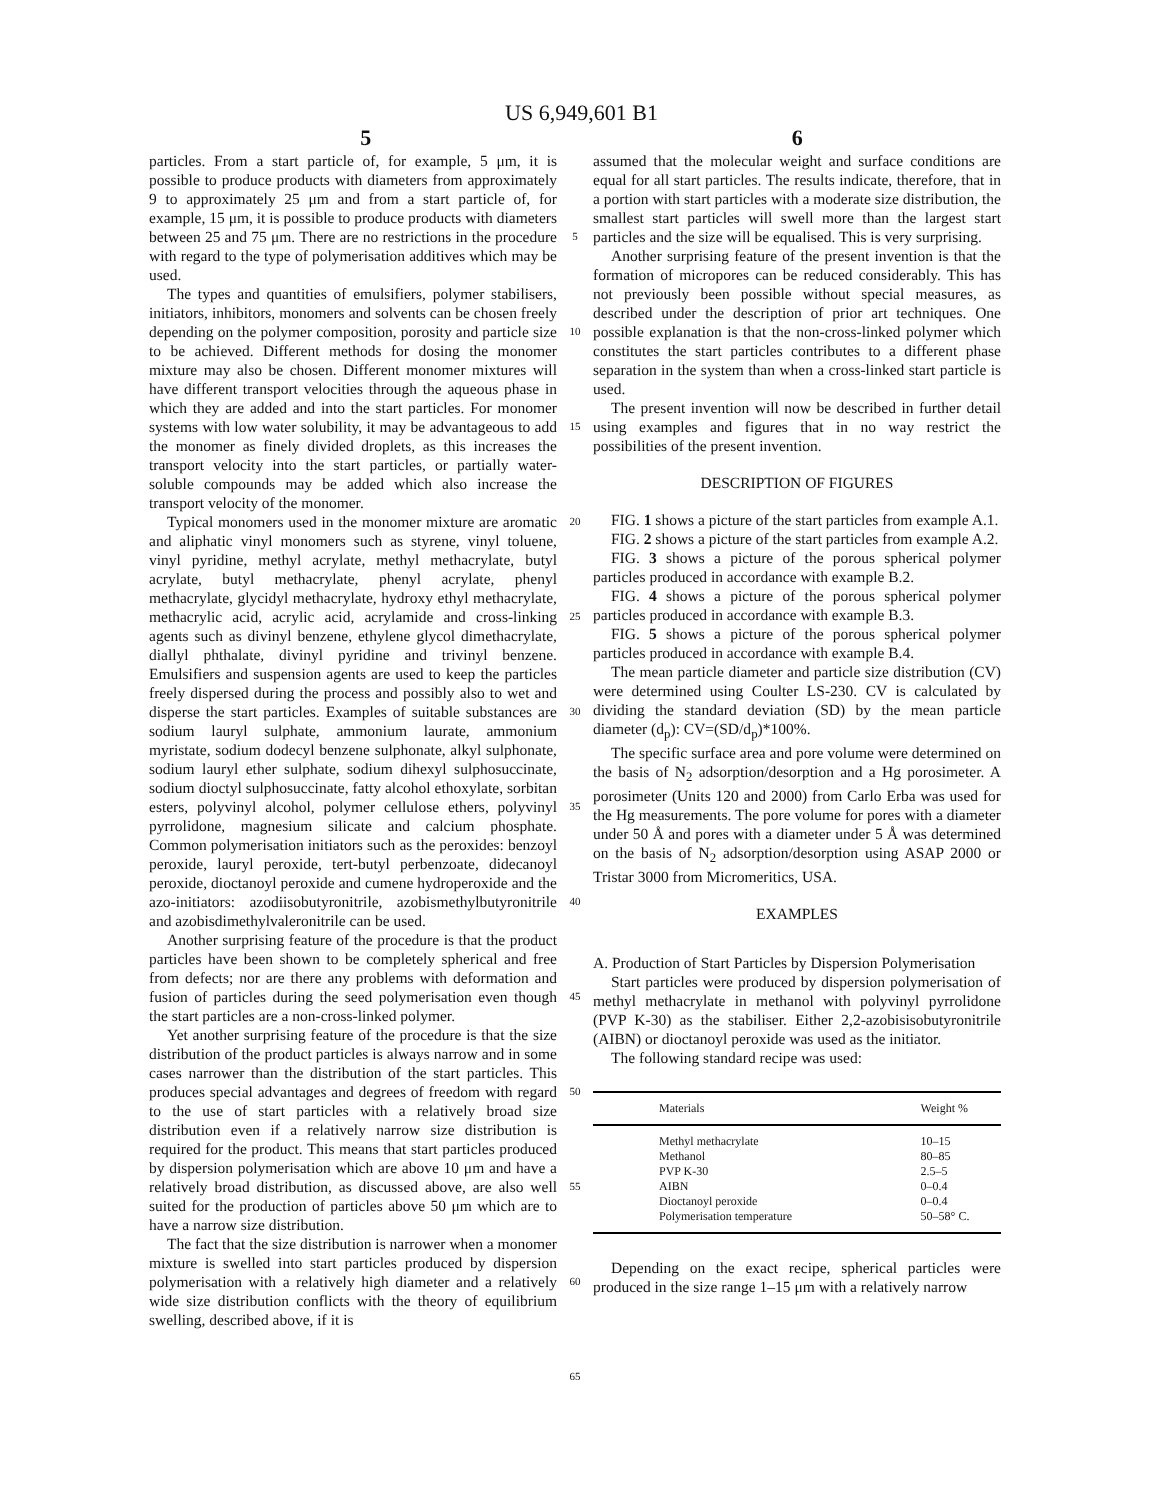US 6,949,601 B1
5 6
particles. From a start particle of, for example, 5 μm, it is possible to produce products with diameters from approximately 9 to approximately 25 μm and from a start particle of, for example, 15 μm, it is possible to produce products with diameters between 25 and 75 μm. There are no restrictions in the procedure with regard to the type of polymerisation additives which may be used.
The types and quantities of emulsifiers, polymer stabilisers, initiators, inhibitors, monomers and solvents can be chosen freely depending on the polymer composition, porosity and particle size to be achieved. Different methods for dosing the monomer mixture may also be chosen. Different monomer mixtures will have different transport velocities through the aqueous phase in which they are added and into the start particles. For monomer systems with low water solubility, it may be advantageous to add the monomer as finely divided droplets, as this increases the transport velocity into the start particles, or partially water-soluble compounds may be added which also increase the transport velocity of the monomer.
Typical monomers used in the monomer mixture are aromatic and aliphatic vinyl monomers such as styrene, vinyl toluene, vinyl pyridine, methyl acrylate, methyl methacrylate, butyl acrylate, butyl methacrylate, phenyl acrylate, phenyl methacrylate, glycidyl methacrylate, hydroxy ethyl methacrylate, methacrylic acid, acrylic acid, acrylamide and cross-linking agents such as divinyl benzene, ethylene glycol dimethacrylate, diallyl phthalate, divinyl pyridine and trivinyl benzene. Emulsifiers and suspension agents are used to keep the particles freely dispersed during the process and possibly also to wet and disperse the start particles. Examples of suitable substances are sodium lauryl sulphate, ammonium laurate, ammonium myristate, sodium dodecyl benzene sulphonate, alkyl sulphonate, sodium lauryl ether sulphate, sodium dihexyl sulphosuccinate, sodium dioctyl sulphosuccinate, fatty alcohol ethoxylate, sorbitan esters, polyvinyl alcohol, polymer cellulose ethers, polyvinyl pyrrolidone, magnesium silicate and calcium phosphate. Common polymerisation initiators such as the peroxides: benzoyl peroxide, lauryl peroxide, tert-butyl perbenzoate, didecanoyl peroxide, dioctanoyl peroxide and cumene hydroperoxide and the azo-initiators: azodiisobutyronitrile, azobismethylbutyronitrile and azobisdimethylvaleronitrile can be used.
Another surprising feature of the procedure is that the product particles have been shown to be completely spherical and free from defects; nor are there any problems with deformation and fusion of particles during the seed polymerisation even though the start particles are a non-cross-linked polymer.
Yet another surprising feature of the procedure is that the size distribution of the product particles is always narrow and in some cases narrower than the distribution of the start particles. This produces special advantages and degrees of freedom with regard to the use of start particles with a relatively broad size distribution even if a relatively narrow size distribution is required for the product. This means that start particles produced by dispersion polymerisation which are above 10 μm and have a relatively broad distribution, as discussed above, are also well suited for the production of particles above 50 μm which are to have a narrow size distribution.
The fact that the size distribution is narrower when a monomer mixture is swelled into start particles produced by dispersion polymerisation with a relatively high diameter and a relatively wide size distribution conflicts with the theory of equilibrium swelling, described above, if it is
5
10
15
20
25
30
35
40
45
50
55
60
65
assumed that the molecular weight and surface conditions are equal for all start particles. The results indicate, therefore, that in a portion with start particles with a moderate size distribution, the smallest start particles will swell more than the largest start particles and the size will be equalised. This is very surprising.
Another surprising feature of the present invention is that the formation of micropores can be reduced considerably. This has not previously been possible without special measures, as described under the description of prior art techniques. One possible explanation is that the non-cross-linked polymer which constitutes the start particles contributes to a different phase separation in the system than when a cross-linked start particle is used.
The present invention will now be described in further detail using examples and figures that in no way restrict the possibilities of the present invention.
DESCRIPTION OF FIGURES
FIG. 1 shows a picture of the start particles from example A.1.
FIG. 2 shows a picture of the start particles from example A.2.
FIG. 3 shows a picture of the porous spherical polymer particles produced in accordance with example B.2.
FIG. 4 shows a picture of the porous spherical polymer particles produced in accordance with example B.3.
FIG. 5 shows a picture of the porous spherical polymer particles produced in accordance with example B.4.
The mean particle diameter and particle size distribution (CV) were determined using Coulter LS-230. CV is calculated by dividing the standard deviation (SD) by the mean particle diameter (d<sub>p</sub>): CV=(SD/d<sub>p</sub>)*100%.
The specific surface area and pore volume were determined on the basis of N<sub>2</sub> adsorption/desorption and a Hg porosimeter. A porosimeter (Units 120 and 2000) from Carlo Erba was used for the Hg measurements. The pore volume for pores with a diameter under 50 Å and pores with a diameter under 5 Å was determined on the basis of N<sub>2</sub> adsorption/desorption using ASAP 2000 or Tristar 3000 from Micromeritics, USA.
EXAMPLES
A. Production of Start Particles by Dispersion Polymerisation
Start particles were produced by dispersion polymerisation of methyl methacrylate in methanol with polyvinyl pyrrolidone (PVP K-30) as the stabiliser. Either 2,2-azobisisobutyronitrile (AIBN) or dioctanoyl peroxide was used as the initiator.
The following standard recipe was used:
| Materials | Weight % |
| --- | --- |
| Methyl methacrylate | 10–15 |
| Methanol | 80–85 |
| PVP K-30 | 2.5–5 |
| AIBN | 0–0.4 |
| Dioctanoyl peroxide | 0–0.4 |
| Polymerisation temperature | 50–58° C. |
Depending on the exact recipe, spherical particles were produced in the size range 1–15 μm with a relatively narrow